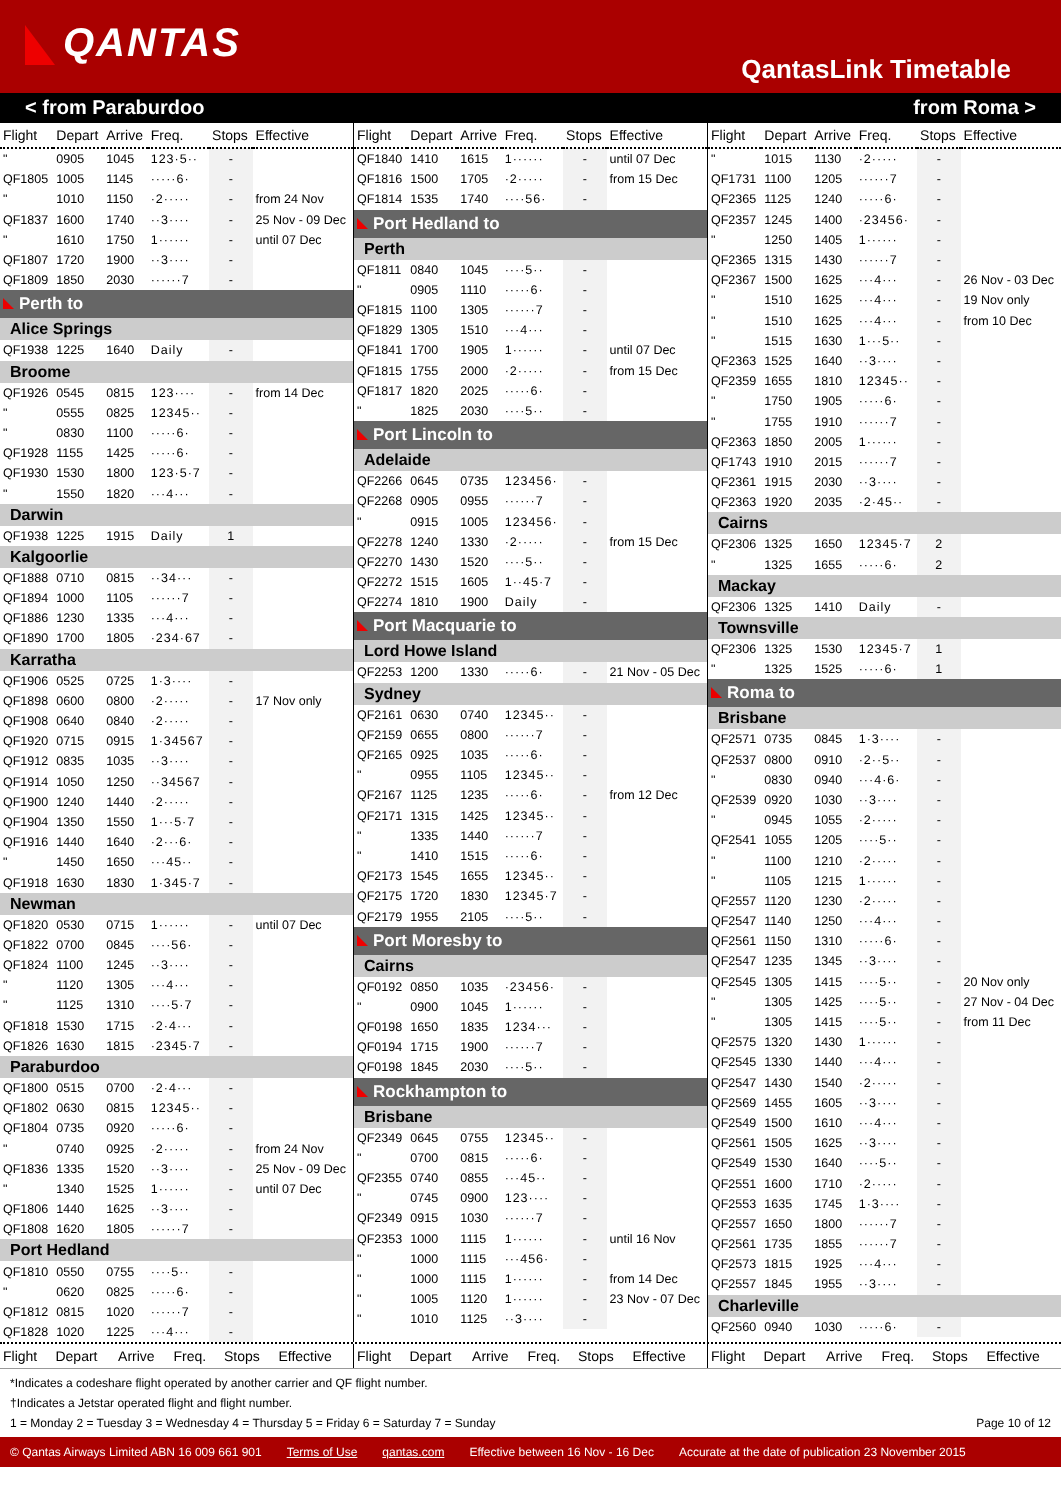QANTAS
QantasLink Timetable
< from Paraburdoo from Roma >
| Flight | Depart | Arrive | Freq. | Stops | Effective |
| --- | --- | --- | --- | --- | --- |
| " | 0905 | 1045 | 123·5·· | - | |
| QF1805 | 1005 | 1145 | ·····6· | - | |
| " | 1010 | 1150 | ·2····· | - | from 24 Nov |
| QF1837 | 1600 | 1740 | ··3···· | - | 25 Nov - 09 Dec |
| " | 1610 | 1750 | 1······ | - | until 07 Dec |
| QF1807 | 1720 | 1900 | ··3···· | - | |
| QF1809 | 1850 | 2030 | ······7 | - | |
| Perth to | | | | | |
| Alice Springs | | | | | |
| QF1938 | 1225 | 1640 | Daily | - | |
| Broome | | | | | |
| QF1926 | 0545 | 0815 | 123···· | - | from 14 Dec |
| " | 0555 | 0825 | 12345·· | - | |
| " | 0830 | 1100 | ·····6· | - | |
| QF1928 | 1155 | 1425 | ·····6· | - | |
| QF1930 | 1530 | 1800 | 123·5·7 | - | |
| " | 1550 | 1820 | ···4··· | - | |
| Darwin | | | | | |
| QF1938 | 1225 | 1915 | Daily | 1 | |
| Kalgoorlie | | | | | |
| QF1888 | 0710 | 0815 | ··34··· | - | |
| QF1894 | 1000 | 1105 | ······7 | - | |
| QF1886 | 1230 | 1335 | ···4··· | - | |
| QF1890 | 1700 | 1805 | ·234·67 | - | |
| Karratha | | | | | |
| QF1906 | 0525 | 0725 | 1·3···· | - | |
| QF1898 | 0600 | 0800 | ·2····· | - | 17 Nov only |
| QF1908 | 0640 | 0840 | ·2····· | - | |
| QF1920 | 0715 | 0915 | 1·34567 | - | |
| QF1912 | 0835 | 1035 | ··3···· | - | |
| QF1914 | 1050 | 1250 | ··34567 | - | |
| QF1900 | 1240 | 1440 | ·2····· | - | |
| QF1904 | 1350 | 1550 | 1···5·7 | - | |
| QF1916 | 1440 | 1640 | ·2···6· | - | |
| " | 1450 | 1650 | ···45·· | - | |
| QF1918 | 1630 | 1830 | 1·345·7 | - | |
| Newman | | | | | |
| QF1820 | 0530 | 0715 | 1······ | - | until 07 Dec |
| QF1822 | 0700 | 0845 | ····56· | - | |
| QF1824 | 1100 | 1245 | ··3···· | - | |
| " | 1120 | 1305 | ···4··· | - | |
| " | 1125 | 1310 | ····5·7 | - | |
| QF1818 | 1530 | 1715 | ·2·4··· | - | |
| QF1826 | 1630 | 1815 | ·2345·7 | - | |
| Paraburdoo | | | | | |
| QF1800 | 0515 | 0700 | ·2·4··· | - | |
| QF1802 | 0630 | 0815 | 12345·· | - | |
| QF1804 | 0735 | 0920 | ·····6· | - | |
| " | 0740 | 0925 | ·2····· | - | from 24 Nov |
| QF1836 | 1335 | 1520 | ··3···· | - | 25 Nov - 09 Dec |
| " | 1340 | 1525 | 1······ | - | until 07 Dec |
| QF1806 | 1440 | 1625 | ··3···· | - | |
| QF1808 | 1620 | 1805 | ······7 | - | |
| Port Hedland | | | | | |
| QF1810 | 0550 | 0755 | ····5·· | - | |
| " | 0620 | 0825 | ·····6· | - | |
| QF1812 | 0815 | 1020 | ······7 | - | |
| QF1828 | 1020 | 1225 | ···4··· | - | |
| Flight | Depart | Arrive | Freq. | Stops | Effective |
| --- | --- | --- | --- | --- | --- |
| QF1840 | 1410 | 1615 | 1······ | - | until 07 Dec |
| QF1816 | 1500 | 1705 | ·2····· | - | from 15 Dec |
| QF1814 | 1535 | 1740 | ····56· | - | |
| Port Hedland to | | | | | |
| Perth | | | | | |
| QF1811 | 0840 | 1045 | ····5·· | - | |
| " | 0905 | 1110 | ·····6· | - | |
| QF1815 | 1100 | 1305 | ······7 | - | |
| QF1829 | 1305 | 1510 | ···4··· | - | |
| QF1841 | 1700 | 1905 | 1······ | - | until 07 Dec |
| QF1815 | 1755 | 2000 | ·2····· | - | from 15 Dec |
| QF1817 | 1820 | 2025 | ·····6· | - | |
| " | 1825 | 2030 | ····5·· | - | |
| Port Lincoln to | | | | | |
| Adelaide | | | | | |
| QF2266 | 0645 | 0735 | 123456· | - | |
| QF2268 | 0905 | 0955 | ······7 | - | |
| " | 0915 | 1005 | 123456· | - | |
| QF2278 | 1240 | 1330 | ·2····· | - | from 15 Dec |
| QF2270 | 1430 | 1520 | ····5·· | - | |
| QF2272 | 1515 | 1605 | 1··45·7 | - | |
| QF2274 | 1810 | 1900 | Daily | - | |
| Port Macquarie to | | | | | |
| Lord Howe Island | | | | | |
| QF2253 | 1200 | 1330 | ·····6· | - | 21 Nov - 05 Dec |
| Sydney | | | | | |
| QF2161 | 0630 | 0740 | 12345·· | - | |
| QF2159 | 0655 | 0800 | ······7 | - | |
| QF2165 | 0925 | 1035 | ·····6· | - | |
| " | 0955 | 1105 | 12345·· | - | |
| QF2167 | 1125 | 1235 | ·····6· | - | from 12 Dec |
| QF2171 | 1315 | 1425 | 12345·· | - | |
| " | 1335 | 1440 | ······7 | - | |
| " | 1410 | 1515 | ·····6· | - | |
| QF2173 | 1545 | 1655 | 12345·· | - | |
| QF2175 | 1720 | 1830 | 12345·7 | - | |
| QF2179 | 1955 | 2105 | ····5·· | - | |
| Port Moresby to | | | | | |
| Cairns | | | | | |
| QF0192 | 0850 | 1035 | ·23456· | - | |
| " | 0900 | 1045 | 1······ | - | |
| QF0198 | 1650 | 1835 | 1234··· | - | |
| QF0194 | 1715 | 1900 | ······7 | - | |
| QF0198 | 1845 | 2030 | ····5·· | - | |
| Rockhampton to | | | | | |
| Brisbane | | | | | |
| QF2349 | 0645 | 0755 | 12345·· | - | |
| " | 0700 | 0815 | ·····6· | - | |
| QF2355 | 0740 | 0855 | ···45·· | - | |
| " | 0745 | 0900 | 123···· | - | |
| QF2349 | 0915 | 1030 | ······7 | - | |
| QF2353 | 1000 | 1115 | 1······ | - | until 16 Nov |
| " | 1000 | 1115 | ···456· | - | |
| " | 1000 | 1115 | 1······ | - | from 14 Dec |
| " | 1005 | 1120 | 1······ | - | 23 Nov - 07 Dec |
| " | 1010 | 1125 | ··3···· | - | |
| Flight | Depart | Arrive | Freq. | Stops | Effective |
| --- | --- | --- | --- | --- | --- |
| " | 1015 | 1130 | ·2····· | - | |
| QF1731 | 1100 | 1205 | ······7 | - | |
| QF2365 | 1125 | 1240 | ·····6· | - | |
| QF2357 | 1245 | 1400 | ·23456· | - | |
| " | 1250 | 1405 | 1······ | - | |
| QF2365 | 1315 | 1430 | ······7 | - | |
| QF2367 | 1500 | 1625 | ···4··· | - | 26 Nov - 03 Dec |
| " | 1510 | 1625 | ···4··· | - | 19 Nov only |
| " | 1510 | 1625 | ···4··· | - | from 10 Dec |
| " | 1515 | 1630 | 1···5·· | - | |
| QF2363 | 1525 | 1640 | ··3···· | - | |
| QF2359 | 1655 | 1810 | 12345·· | - | |
| " | 1750 | 1905 | ·····6· | - | |
| " | 1755 | 1910 | ······7 | - | |
| QF2363 | 1850 | 2005 | 1······ | - | |
| QF1743 | 1910 | 2015 | ······7 | - | |
| QF2361 | 1915 | 2030 | ··3···· | - | |
| QF2363 | 1920 | 2035 | ·2·45·· | - | |
| Cairns | | | | | |
| QF2306 | 1325 | 1650 | 12345·7 | 2 | |
| " | 1325 | 1655 | ·····6· | 2 | |
| Mackay | | | | | |
| QF2306 | 1325 | 1410 | Daily | - | |
| Townsville | | | | | |
| QF2306 | 1325 | 1530 | 12345·7 | 1 | |
| " | 1325 | 1525 | ·····6· | 1 | |
| Roma to | | | | | |
| Brisbane | | | | | |
| QF2571 | 0735 | 0845 | 1·3···· | - | |
| QF2537 | 0800 | 0910 | ·2··5·· | - | |
| " | 0830 | 0940 | ···4·6· | - | |
| QF2539 | 0920 | 1030 | ··3···· | - | |
| " | 0945 | 1055 | ·2····· | - | |
| QF2541 | 1055 | 1205 | ····5·· | - | |
| " | 1100 | 1210 | ·2····· | - | |
| " | 1105 | 1215 | 1······ | - | |
| QF2557 | 1120 | 1230 | ·2····· | - | |
| QF2547 | 1140 | 1250 | ···4··· | - | |
| QF2561 | 1150 | 1310 | ·····6· | - | |
| QF2547 | 1235 | 1345 | ··3···· | - | |
| QF2545 | 1305 | 1415 | ····5·· | - | 20 Nov only |
| " | 1305 | 1425 | ····5·· | - | 27 Nov - 04 Dec |
| " | 1305 | 1415 | ····5·· | - | from 11 Dec |
| QF2575 | 1320 | 1430 | 1······ | - | |
| QF2545 | 1330 | 1440 | ···4··· | - | |
| QF2547 | 1430 | 1540 | ·2····· | - | |
| QF2569 | 1455 | 1605 | ··3···· | - | |
| QF2549 | 1500 | 1610 | ···4··· | - | |
| QF2561 | 1505 | 1625 | ··3···· | - | |
| QF2549 | 1530 | 1640 | ····5·· | - | |
| QF2551 | 1600 | 1710 | ·2····· | - | |
| QF2553 | 1635 | 1745 | 1·3···· | - | |
| QF2557 | 1650 | 1800 | ······7 | - | |
| QF2561 | 1735 | 1855 | ······7 | - | |
| QF2573 | 1815 | 1925 | ···4··· | - | |
| QF2557 | 1845 | 1955 | ··3···· | - | |
| Charleville | | | | | |
| QF2560 | 0940 | 1030 | ·····6· | - | |
| Flight | Depart | Arrive | Freq. | Stops | Effective |
| --- | --- | --- | --- | --- | --- |
| Flight | Depart | Arrive | Freq. | Stops | Effective |
| --- | --- | --- | --- | --- | --- |
| Flight | Depart | Arrive | Freq. | Stops | Effective |
| --- | --- | --- | --- | --- | --- |
*Indicates a codeshare flight operated by another carrier and QF flight number.
†Indicates a Jetstar operated flight and flight number.
1 = Monday 2 = Tuesday 3 = Wednesday 4 = Thursday 5 = Friday 6 = Saturday 7 = Sunday Page 10 of 12
© Qantas Airways Limited ABN 16 009 661 901 Terms of Use qantas.com Effective between 16 Nov - 16 Dec Accurate at the date of publication 23 November 2015